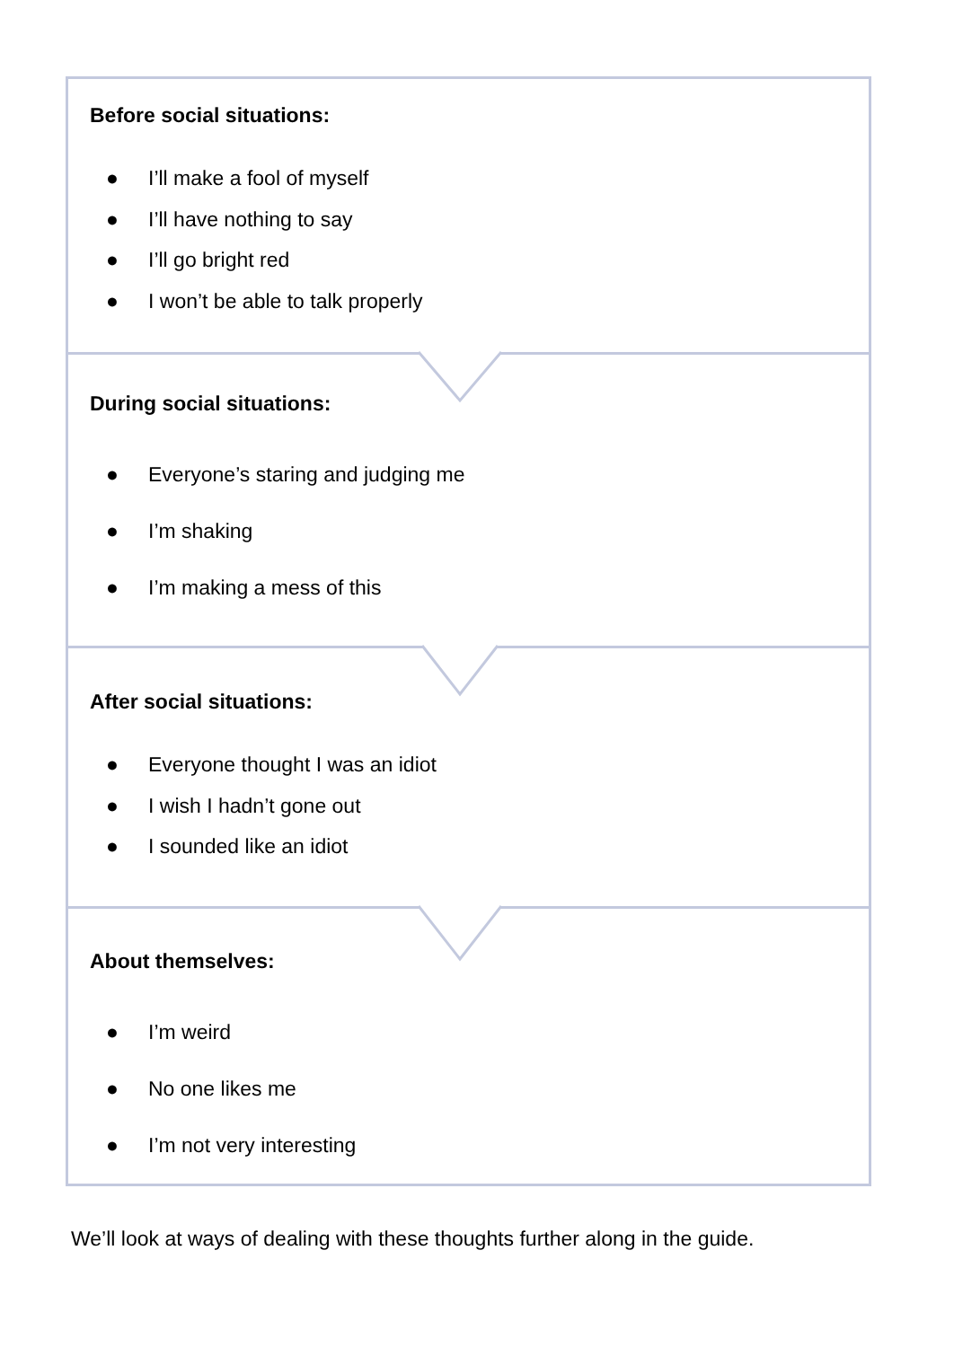Before social situations:
● I’ll make a fool of myself
● I’ll have nothing to say
● I’ll go bright red
● I won’t be able to talk properly
During social situations:
● Everyone’s staring and judging me
● I’m shaking
● I’m making a mess of this
After social situations:
● Everyone thought I was an idiot
● I wish I hadn’t gone out
● I sounded like an idiot
About themselves:
● I’m weird
● No one likes me
● I’m not very interesting
We’ll look at ways of dealing with these thoughts further along in the guide.